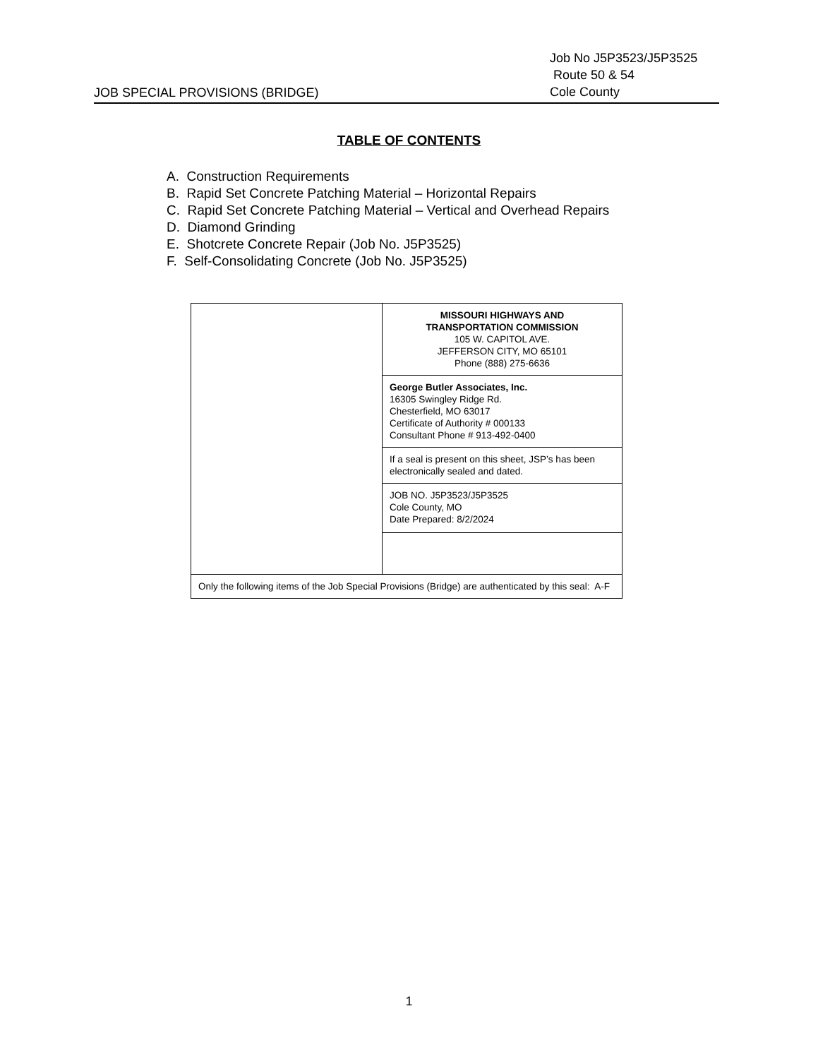JOB SPECIAL PROVISIONS (BRIDGE)
Job No J5P3523/J5P3525
Route 50 & 54
Cole County
TABLE OF CONTENTS
A. Construction Requirements
B. Rapid Set Concrete Patching Material – Horizontal Repairs
C. Rapid Set Concrete Patching Material – Vertical and Overhead Repairs
D. Diamond Grinding
E. Shotcrete Concrete Repair (Job No. J5P3525)
F. Self-Consolidating Concrete (Job No. J5P3525)
| | MISSOURI HIGHWAYS AND TRANSPORTATION COMMISSION 105 W. CAPITOL AVE. JEFFERSON CITY, MO 65101 Phone (888) 275-6636 |
| | George Butler Associates, Inc. 16305 Swingley Ridge Rd. Chesterfield, MO 63017 Certificate of Authority # 000133 Consultant Phone # 913-492-0400 |
| | If a seal is present on this sheet, JSP’s has been electronically sealed and dated. |
| | JOB NO. J5P3523/J5P3525 Cole County, MO Date Prepared: 8/2/2024 |
| Only the following items of the Job Special Provisions (Bridge) are authenticated by this seal: A-F | |
1